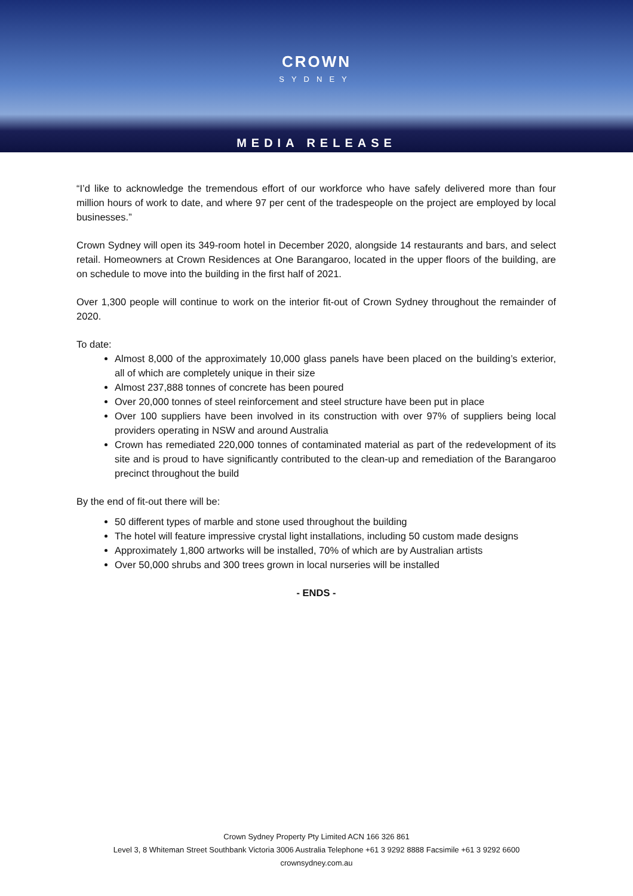CROWN
SYDNEY
MEDIA RELEASE
“I’d like to acknowledge the tremendous effort of our workforce who have safely delivered more than four million hours of work to date, and where 97 per cent of the tradespeople on the project are employed by local businesses.”
Crown Sydney will open its 349-room hotel in December 2020, alongside 14 restaurants and bars, and select retail. Homeowners at Crown Residences at One Barangaroo, located in the upper floors of the building, are on schedule to move into the building in the first half of 2021.
Over 1,300 people will continue to work on the interior fit-out of Crown Sydney throughout the remainder of 2020.
To date:
Almost 8,000 of the approximately 10,000 glass panels have been placed on the building’s exterior, all of which are completely unique in their size
Almost 237,888 tonnes of concrete has been poured
Over 20,000 tonnes of steel reinforcement and steel structure have been put in place
Over 100 suppliers have been involved in its construction with over 97% of suppliers being local providers operating in NSW and around Australia
Crown has remediated 220,000 tonnes of contaminated material as part of the redevelopment of its site and is proud to have significantly contributed to the clean-up and remediation of the Barangaroo precinct throughout the build
By the end of fit-out there will be:
50 different types of marble and stone used throughout the building
The hotel will feature impressive crystal light installations, including 50 custom made designs
Approximately 1,800 artworks will be installed, 70% of which are by Australian artists
Over 50,000 shrubs and 300 trees grown in local nurseries will be installed
- ENDS -
Crown Sydney Property Pty Limited ACN 166 326 861
Level 3, 8 Whiteman Street Southbank Victoria 3006 Australia Telephone +61 3 9292 8888 Facsimile +61 3 9292 6600
crownsydney.com.au